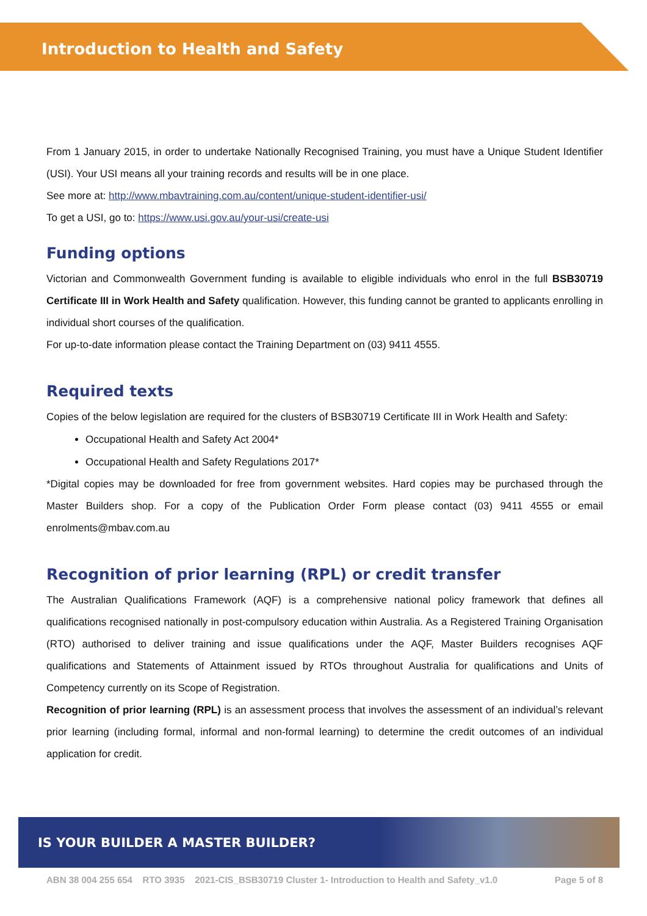Introduction to Health and Safety
From 1 January 2015, in order to undertake Nationally Recognised Training, you must have a Unique Student Identifier (USI). Your USI means all your training records and results will be in one place.
See more at: http://www.mbavtraining.com.au/content/unique-student-identifier-usi/
To get a USI, go to: https://www.usi.gov.au/your-usi/create-usi
Funding options
Victorian and Commonwealth Government funding is available to eligible individuals who enrol in the full BSB30719 Certificate III in Work Health and Safety qualification. However, this funding cannot be granted to applicants enrolling in individual short courses of the qualification.
For up-to-date information please contact the Training Department on (03) 9411 4555.
Required texts
Copies of the below legislation are required for the clusters of BSB30719 Certificate III in Work Health and Safety:
Occupational Health and Safety Act 2004*
Occupational Health and Safety Regulations 2017*
*Digital copies may be downloaded for free from government websites. Hard copies may be purchased through the Master Builders shop. For a copy of the Publication Order Form please contact (03) 9411 4555 or email enrolments@mbav.com.au
Recognition of prior learning (RPL) or credit transfer
The Australian Qualifications Framework (AQF) is a comprehensive national policy framework that defines all qualifications recognised nationally in post-compulsory education within Australia. As a Registered Training Organisation (RTO) authorised to deliver training and issue qualifications under the AQF, Master Builders recognises AQF qualifications and Statements of Attainment issued by RTOs throughout Australia for qualifications and Units of Competency currently on its Scope of Registration.
Recognition of prior learning (RPL) is an assessment process that involves the assessment of an individual’s relevant prior learning (including formal, informal and non-formal learning) to determine the credit outcomes of an individual application for credit.
IS YOUR BUILDER A MASTER BUILDER?
ABN 38 004 255 654 RTO 3935 2021-CIS_BSB30719 Cluster 1- Introduction to Health and Safety_v1.0 Page 5 of 8